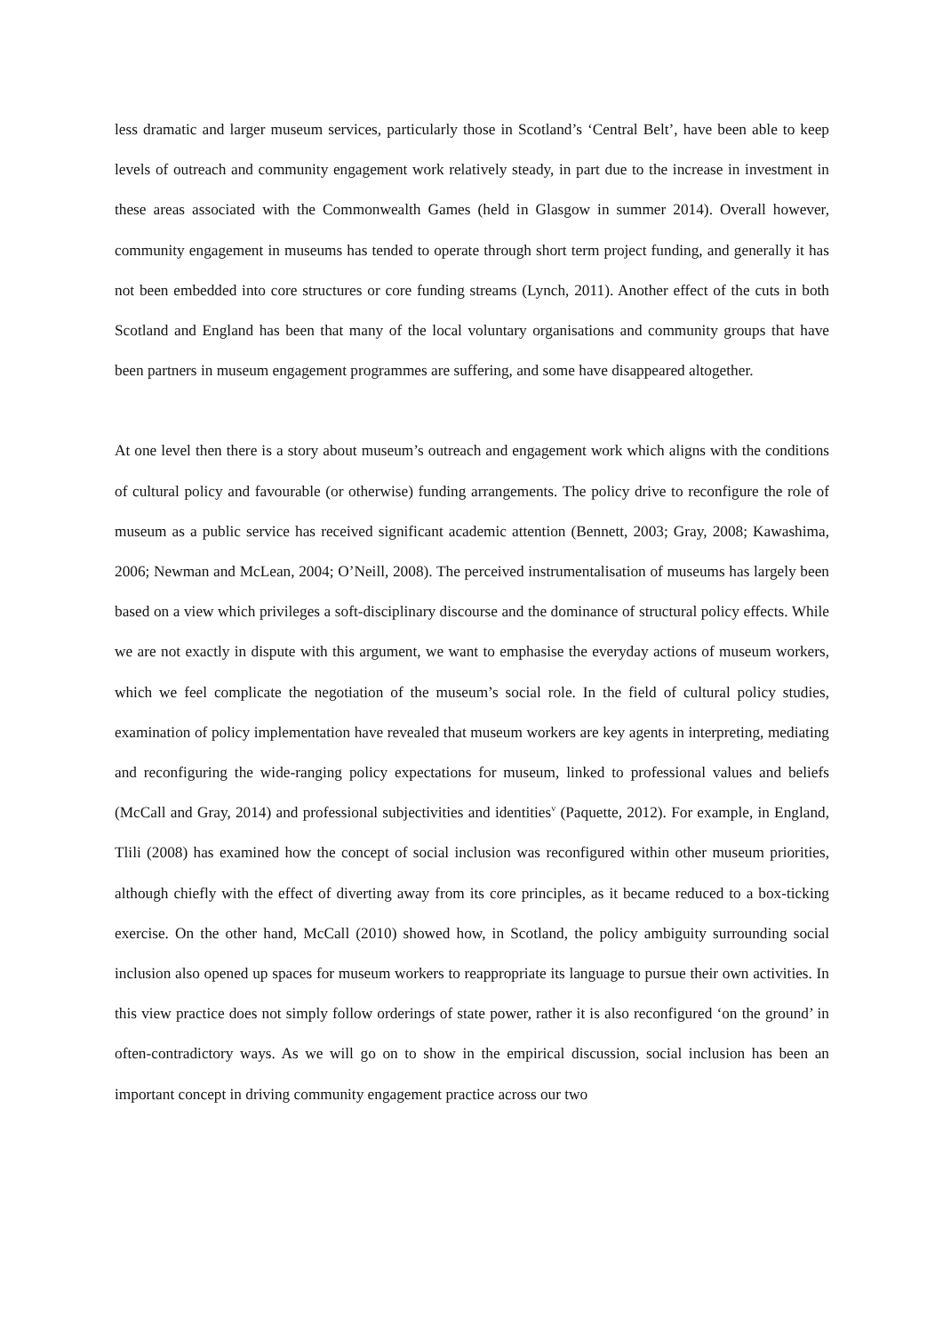less dramatic and larger museum services, particularly those in Scotland’s ‘Central Belt’, have been able to keep levels of outreach and community engagement work relatively steady, in part due to the increase in investment in these areas associated with the Commonwealth Games (held in Glasgow in summer 2014). Overall however, community engagement in museums has tended to operate through short term project funding, and generally it has not been embedded into core structures or core funding streams (Lynch, 2011). Another effect of the cuts in both Scotland and England has been that many of the local voluntary organisations and community groups that have been partners in museum engagement programmes are suffering, and some have disappeared altogether.
At one level then there is a story about museum’s outreach and engagement work which aligns with the conditions of cultural policy and favourable (or otherwise) funding arrangements. The policy drive to reconfigure the role of museum as a public service has received significant academic attention (Bennett, 2003; Gray, 2008; Kawashima, 2006; Newman and McLean, 2004; O’Neill, 2008). The perceived instrumentalisation of museums has largely been based on a view which privileges a soft-disciplinary discourse and the dominance of structural policy effects. While we are not exactly in dispute with this argument, we want to emphasise the everyday actions of museum workers, which we feel complicate the negotiation of the museum’s social role. In the field of cultural policy studies, examination of policy implementation have revealed that museum workers are key agents in interpreting, mediating and reconfiguring the wide-ranging policy expectations for museum, linked to professional values and beliefs (McCall and Gray, 2014) and professional subjectivities and identities<sup>v</sup> (Paquette, 2012). For example, in England, Tlili (2008) has examined how the concept of social inclusion was reconfigured within other museum priorities, although chiefly with the effect of diverting away from its core principles, as it became reduced to a box-ticking exercise. On the other hand, McCall (2010) showed how, in Scotland, the policy ambiguity surrounding social inclusion also opened up spaces for museum workers to reappropriate its language to pursue their own activities. In this view practice does not simply follow orderings of state power, rather it is also reconfigured ‘on the ground’ in often-contradictory ways. As we will go on to show in the empirical discussion, social inclusion has been an important concept in driving community engagement practice across our two